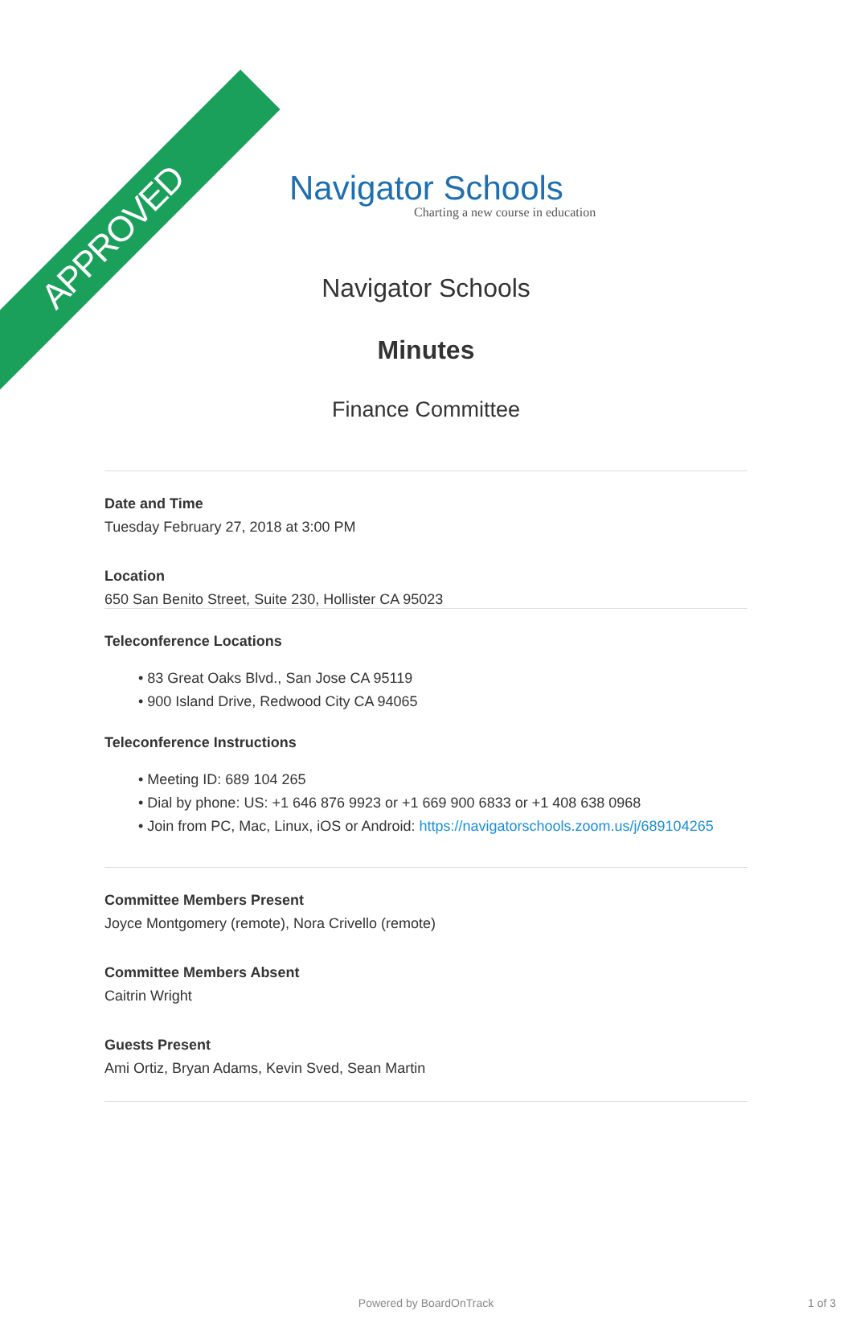APPROVED
Navigator Schools
Charting a new course in education
Navigator Schools
Minutes
Finance Committee
Date and Time
Tuesday February 27, 2018 at 3:00 PM
Location
650 San Benito Street, Suite 230, Hollister CA 95023
Teleconference Locations
• 83 Great Oaks Blvd., San Jose CA 95119
• 900 Island Drive, Redwood City CA 94065
Teleconference Instructions
• Meeting ID: 689 104 265
• Dial by phone: US: +1 646 876 9923 or +1 669 900 6833 or +1 408 638 0968
• Join from PC, Mac, Linux, iOS or Android: https://navigatorschools.zoom.us/j/689104265
Committee Members Present
Joyce Montgomery (remote), Nora Crivello (remote)
Committee Members Absent
Caitrin Wright
Guests Present
Ami Ortiz, Bryan Adams, Kevin Sved, Sean Martin
Powered by BoardOnTrack 1 of 3